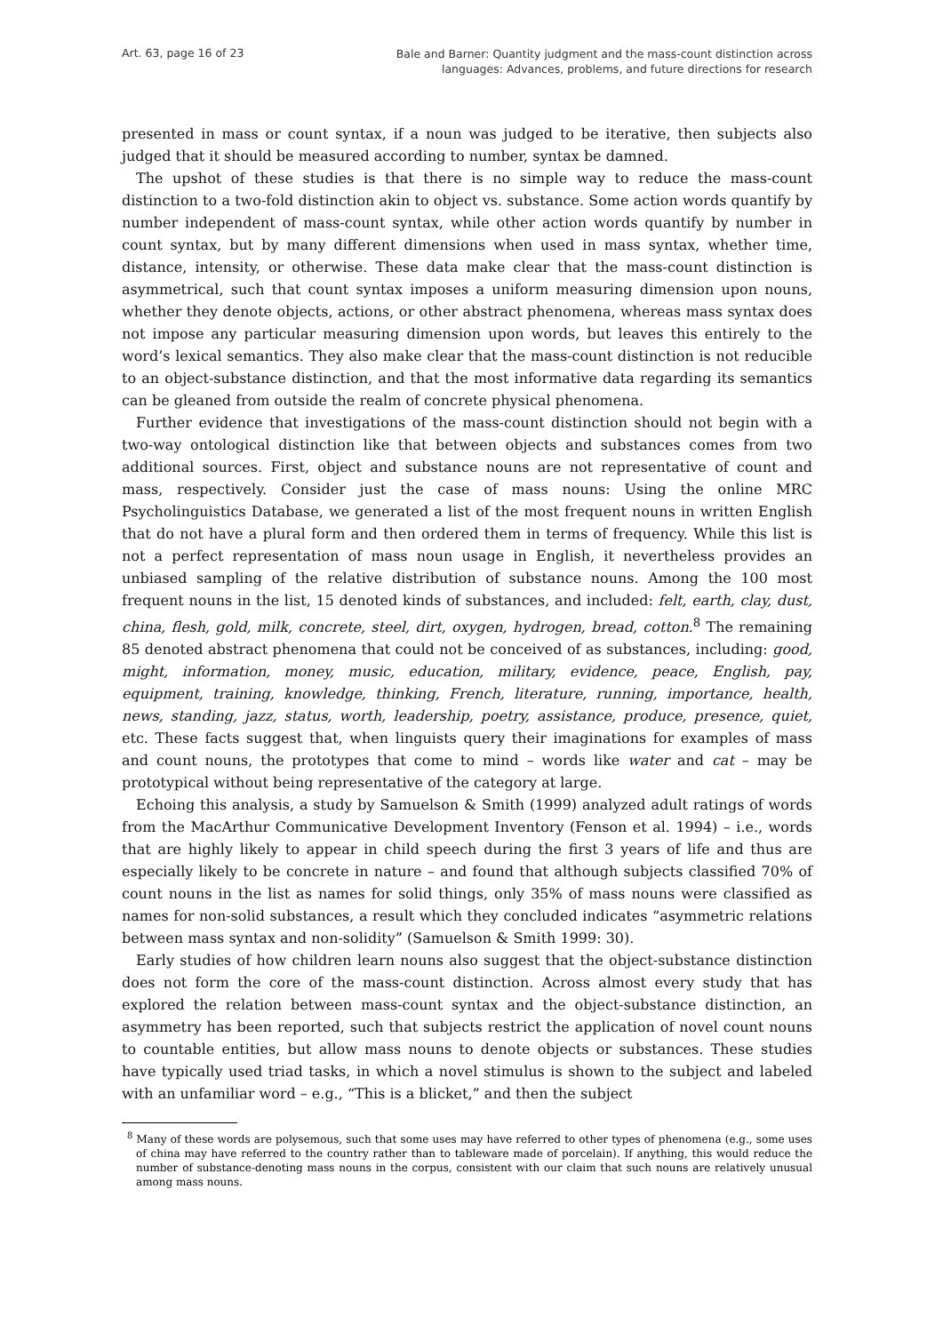Art. 63, page 16 of 23
Bale and Barner: Quantity judgment and the mass-count distinction across
languages: Advances, problems, and future directions for research
presented in mass or count syntax, if a noun was judged to be iterative, then subjects also judged that it should be measured according to number, syntax be damned.
The upshot of these studies is that there is no simple way to reduce the mass-count distinction to a two-fold distinction akin to object vs. substance. Some action words quantify by number independent of mass-count syntax, while other action words quantify by number in count syntax, but by many different dimensions when used in mass syntax, whether time, distance, intensity, or otherwise. These data make clear that the mass-count distinction is asymmetrical, such that count syntax imposes a uniform measuring dimension upon nouns, whether they denote objects, actions, or other abstract phenomena, whereas mass syntax does not impose any particular measuring dimension upon words, but leaves this entirely to the word’s lexical semantics. They also make clear that the mass-count distinction is not reducible to an object-substance distinction, and that the most informative data regarding its semantics can be gleaned from outside the realm of concrete physical phenomena.
Further evidence that investigations of the mass-count distinction should not begin with a two-way ontological distinction like that between objects and substances comes from two additional sources. First, object and substance nouns are not representative of count and mass, respectively. Consider just the case of mass nouns: Using the online MRC Psycholinguistics Database, we generated a list of the most frequent nouns in written English that do not have a plural form and then ordered them in terms of frequency. While this list is not a perfect representation of mass noun usage in English, it nevertheless provides an unbiased sampling of the relative distribution of substance nouns. Among the 100 most frequent nouns in the list, 15 denoted kinds of substances, and included: felt, earth, clay, dust, china, flesh, gold, milk, concrete, steel, dirt, oxygen, hydrogen, bread, cotton.<sup>8</sup> The remaining 85 denoted abstract phenomena that could not be conceived of as substances, including: good, might, information, money, music, education, military, evidence, peace, English, pay, equipment, training, knowledge, thinking, French, literature, running, importance, health, news, standing, jazz, status, worth, leadership, poetry, assistance, produce, presence, quiet, etc. These facts suggest that, when linguists query their imaginations for examples of mass and count nouns, the prototypes that come to mind – words like water and cat – may be prototypical without being representative of the category at large.
Echoing this analysis, a study by Samuelson & Smith (1999) analyzed adult ratings of words from the MacArthur Communicative Development Inventory (Fenson et al. 1994) – i.e., words that are highly likely to appear in child speech during the first 3 years of life and thus are especially likely to be concrete in nature – and found that although subjects classified 70% of count nouns in the list as names for solid things, only 35% of mass nouns were classified as names for non-solid substances, a result which they concluded indicates “asymmetric relations between mass syntax and non-solidity” (Samuelson & Smith 1999: 30).
Early studies of how children learn nouns also suggest that the object-substance distinction does not form the core of the mass-count distinction. Across almost every study that has explored the relation between mass-count syntax and the object-substance distinction, an asymmetry has been reported, such that subjects restrict the application of novel count nouns to countable entities, but allow mass nouns to denote objects or substances. These studies have typically used triad tasks, in which a novel stimulus is shown to the subject and labeled with an unfamiliar word – e.g., “This is a blicket,” and then the subject
<sup>8</sup> Many of these words are polysemous, such that some uses may have referred to other types of phenomena (e.g., some uses of china may have referred to the country rather than to tableware made of porcelain). If anything, this would reduce the number of substance-denoting mass nouns in the corpus, consistent with our claim that such nouns are relatively unusual among mass nouns.